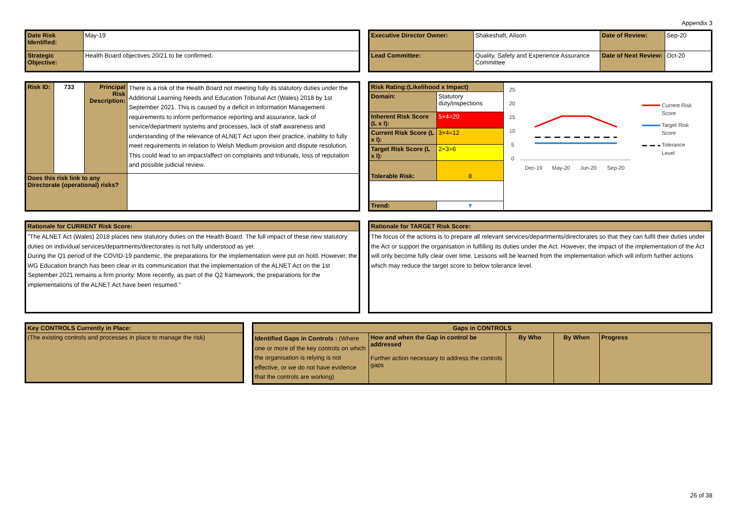Appendix 3
| Date Risk Identified: | May-19 |
| Strategic Objective: | Health Board objectives 20/21 to be confirmed. |
| Executive Director Owner: | Shakeshaft, Alison | Date of Review: | Sep-20 |
| Lead Committee: | Quality, Safety and Experience Assurance Committee | Date of Next Review: | Oct-20 |
| Risk ID: | 733 | Principal Risk Description: | There is a risk of the Health Board not meeting fully its statutory duties under the Additional Learning Needs and Education Tribunal Act (Wales) 2018 by 1st September 2021. This is caused by a deficit in Information Management requirements to inform performance reporting and assurance, lack of service/department systems and processes, lack of staff awareness and understanding of the relevance of ALNET Act upon their practice, inability to fully meet requirements in relation to Welsh Medium provision and dispute resolution. This could lead to an impact/affect on complaints and tribunals, loss of reputation and possible judicial review. |
| Does this risk link to any Directorate (operational) risks? | | | |
| Risk Rating:(Likelihood x Impact) | | | 25 20 15 10 5 0 Dec-19 May-20 Jun-20 Sep-20 Current Risk Score Target Risk Score Tolerance Level |
| Domain: | Statutory duty/inspections | | |
| Inherent Risk Score (L x I): | | 5×4=20 | |
| Current Risk Score (L x I): | | 3×4=12 | |
| Target Risk Score (L x I): | | 2×3=6 | |
| Tolerable Risk: | | 8 | |
| Trend: | | ▼ | |
| Rationale for CURRENT Risk Score: |
| "The ALNET Act (Wales) 2018 places new statutory duties on the Health Board. The full impact of these new statutory duties on individual services/departments/directorates is not fully understood as yet. During the Q1 period of the COVID-19 pandemic, the preparations for the implementation were put on hold. However, the WG Education branch has been clear in its communication that the implementation of the ALNET Act on the 1st September 2021 remains a firm priority. More recently, as part of the Q2 framework, the preparations for the implementations of the ALNET Act have been resumed." |
| Rationale for TARGET Risk Score: |
| The focus of the actions is to prepare all relevant services/departments/directorates so that they can fulfil their duties under the Act or support the organisation in fulfilling its duties under the Act. However, the impact of the implementation of the Act will only become fully clear over time. Lessons will be learned from the implementation which will inform further actions which may reduce the target score to below tolerance level. |
| Key CONTROLS Currently in Place: |
| (The existing controls and processes in place to manage the risk) |
| Gaps in CONTROLS | | | | |
| --- | --- | --- | --- | --- |
| Identified Gaps in Controls : (Where one or more of the key controls on which the organisation is relying is not effective, or we do not have evidence that the controls are working) | How and when the Gap in control be addressed Further action necessary to address the controls gaps | By Who | By When | Progress |
26 of 38